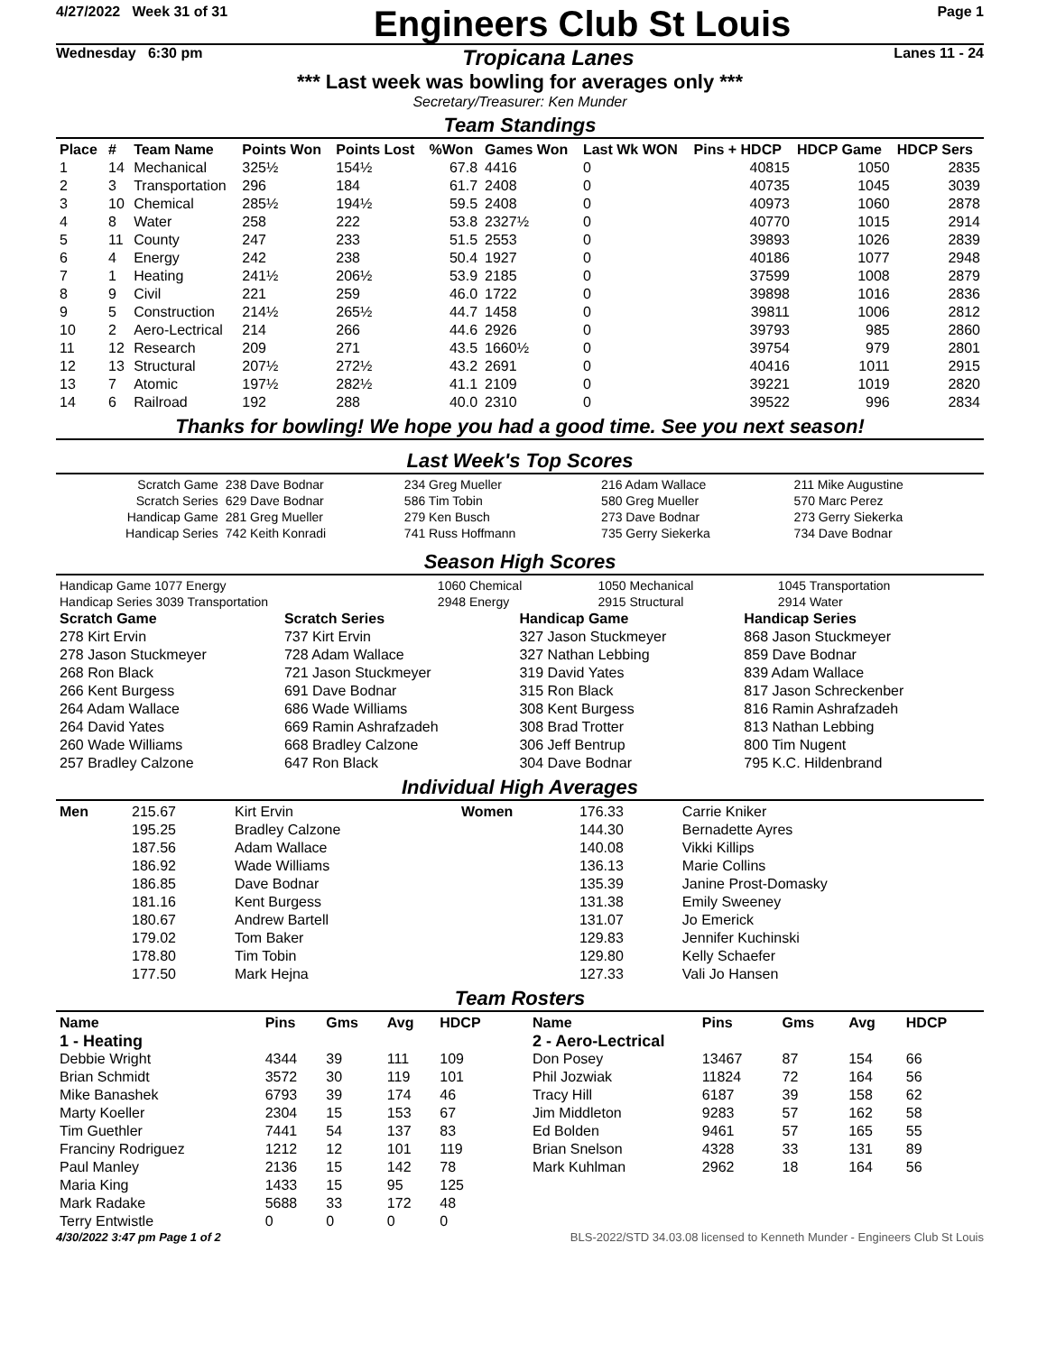4/27/2022 Week 31 of 31
Engineers Club St Louis
Page 1
Wednesday 6:30 pm Tropicana Lanes Lanes 11 - 24
*** Last week was bowling for averages only ***
Secretary/Treasurer: Ken Munder
Team Standings
| Place | # | Team Name | Points Won | Points Lost | %Won | Games Won | Last Wk WON | Pins + HDCP | HDCP Game | HDCP Sers |
| --- | --- | --- | --- | --- | --- | --- | --- | --- | --- | --- |
| 1 | 14 | Mechanical | 325½ | 154½ | 67.8 | 4416 | 0 | 40815 | 1050 | 2835 |
| 2 | 3 | Transportation | 296 | 184 | 61.7 | 2408 | 0 | 40735 | 1045 | 3039 |
| 3 | 10 | Chemical | 285½ | 194½ | 59.5 | 2408 | 0 | 40973 | 1060 | 2878 |
| 4 | 8 | Water | 258 | 222 | 53.8 | 2327½ | 0 | 40770 | 1015 | 2914 |
| 5 | 11 | County | 247 | 233 | 51.5 | 2553 | 0 | 39893 | 1026 | 2839 |
| 6 | 4 | Energy | 242 | 238 | 50.4 | 1927 | 0 | 40186 | 1077 | 2948 |
| 7 | 1 | Heating | 241½ | 206½ | 53.9 | 2185 | 0 | 37599 | 1008 | 2879 |
| 8 | 9 | Civil | 221 | 259 | 46.0 | 1722 | 0 | 39898 | 1016 | 2836 |
| 9 | 5 | Construction | 214½ | 265½ | 44.7 | 1458 | 0 | 39811 | 1006 | 2812 |
| 10 | 2 | Aero-Lectrical | 214 | 266 | 44.6 | 2926 | 0 | 39793 | 985 | 2860 |
| 11 | 12 | Research | 209 | 271 | 43.5 | 1660½ | 0 | 39754 | 979 | 2801 |
| 12 | 13 | Structural | 207½ | 272½ | 43.2 | 2691 | 0 | 40416 | 1011 | 2915 |
| 13 | 7 | Atomic | 197½ | 282½ | 41.1 | 2109 | 0 | 39221 | 1019 | 2820 |
| 14 | 6 | Railroad | 192 | 288 | 40.0 | 2310 | 0 | 39522 | 996 | 2834 |
Thanks for bowling! We hope you had a good time. See you next season!
Last Week's Top Scores
| Scratch Game | 238 Dave Bodnar | 234 Greg Mueller | 216 Adam Wallace | 211 Mike Augustine |
| Scratch Series | 629 Dave Bodnar | 586 Tim Tobin | 580 Greg Mueller | 570 Marc Perez |
| Handicap Game | 281 Greg Mueller | 279 Ken Busch | 273 Dave Bodnar | 273 Gerry Siekerka |
| Handicap Series | 742 Keith Konradi | 741 Russ Hoffmann | 735 Gerry Siekerka | 734 Dave Bodnar |
Season High Scores
| Handicap Game 1077 Energy | 1060 Chemical | 1050 Mechanical | 1045 Transportation |
| Handicap Series 3039 Transportation | 2948 Energy | 2915 Structural | 2914 Water |
| Scratch Game | Scratch Series | Handicap Game | Handicap Series |
| --- | --- | --- | --- |
| 278 Kirt Ervin | 737 Kirt Ervin | 327 Jason Stuckmeyer | 868 Jason Stuckmeyer |
| 278 Jason Stuckmeyer | 728 Adam Wallace | 327 Nathan Lebbing | 859 Dave Bodnar |
| 268 Ron Black | 721 Jason Stuckmeyer | 319 David Yates | 839 Adam Wallace |
| 266 Kent Burgess | 691 Dave Bodnar | 315 Ron Black | 817 Jason Schreckenber |
| 264 Adam Wallace | 686 Wade Williams | 308 Kent Burgess | 816 Ramin Ashrafzadeh |
| 264 David Yates | 669 Ramin Ashrafzadeh | 308 Brad Trotter | 813 Nathan Lebbing |
| 260 Wade Williams | 668 Bradley Calzone | 306 Jeff Bentrup | 800 Tim Nugent |
| 257 Bradley Calzone | 647 Ron Black | 304 Dave Bodnar | 795 K.C. Hildenbrand |
Individual High Averages
| Men | 215.67 | Kirt Ervin | Women | 176.33 | Carrie Kniker |
| | 195.25 | Bradley Calzone | | 144.30 | Bernadette Ayres |
| | 187.56 | Adam Wallace | | 140.08 | Vikki Killips |
| | 186.92 | Wade Williams | | 136.13 | Marie Collins |
| | 186.85 | Dave Bodnar | | 135.39 | Janine Prost-Domasky |
| | 181.16 | Kent Burgess | | 131.38 | Emily Sweeney |
| | 180.67 | Andrew Bartell | | 131.07 | Jo Emerick |
| | 179.02 | Tom Baker | | 129.83 | Jennifer Kuchinski |
| | 178.80 | Tim Tobin | | 129.80 | Kelly Schaefer |
| | 177.50 | Mark Hejna | | 127.33 | Vali Jo Hansen |
Team Rosters
| Name | Pins | Gms | Avg | HDCP |
| --- | --- | --- | --- | --- |
| 1 - Heating | | | | |
| Debbie Wright | 4344 | 39 | 111 | 109 |
| Brian Schmidt | 3572 | 30 | 119 | 101 |
| Mike Banashek | 6793 | 39 | 174 | 46 |
| Marty Koeller | 2304 | 15 | 153 | 67 |
| Tim Guethler | 7441 | 54 | 137 | 83 |
| Franciny Rodriguez | 1212 | 12 | 101 | 119 |
| Paul Manley | 2136 | 15 | 142 | 78 |
| Maria King | 1433 | 15 | 95 | 125 |
| Mark Radake | 5688 | 33 | 172 | 48 |
| Terry Entwistle | 0 | 0 | 0 | 0 |
| Name | Pins | Gms | Avg | HDCP |
| --- | --- | --- | --- | --- |
| 2 - Aero-Lectrical | | | | |
| Don Posey | 13467 | 87 | 154 | 66 |
| Phil Jozwiak | 11824 | 72 | 164 | 56 |
| Tracy Hill | 6187 | 39 | 158 | 62 |
| Jim Middleton | 9283 | 57 | 162 | 58 |
| Ed Bolden | 9461 | 57 | 165 | 55 |
| Brian Snelson | 4328 | 33 | 131 | 89 |
| Mark Kuhlman | 2962 | 18 | 164 | 56 |
4/30/2022 3:47 pm Page 1 of 2 BLS-2022/STD 34.03.08 licensed to Kenneth Munder - Engineers Club St Louis